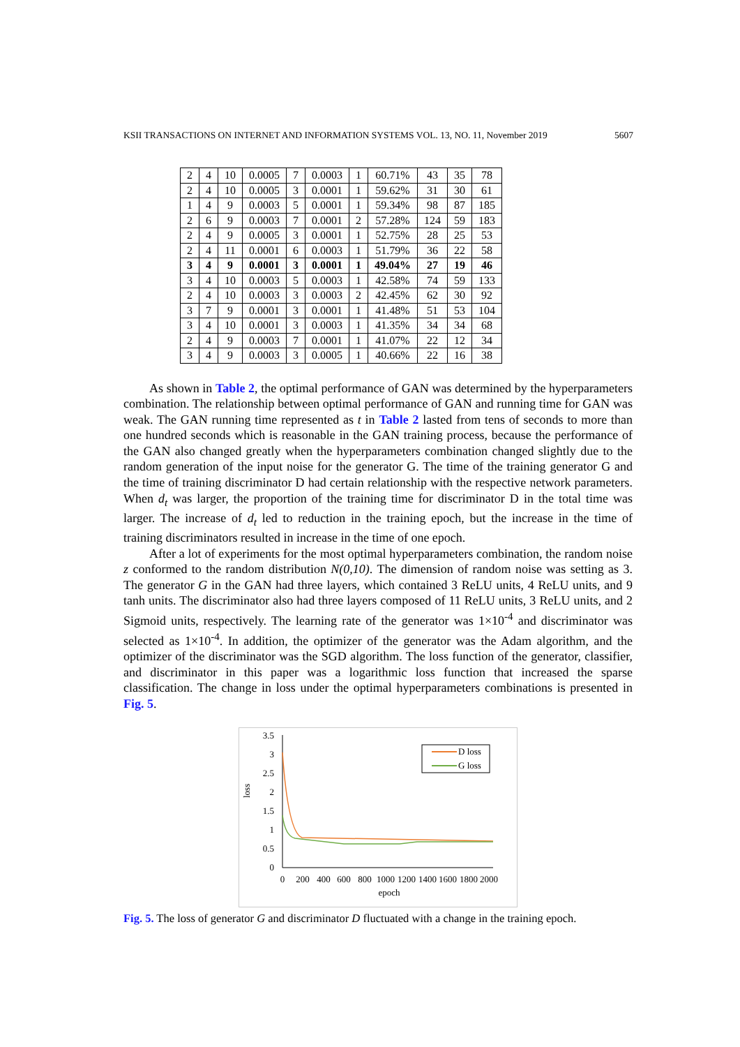KSII TRANSACTIONS ON INTERNET AND INFORMATION SYSTEMS VOL. 13, NO. 11, November 2019 5607
| 2 | 4 | 10 | 0.0005 | 7 | 0.0003 | 1 | 60.71% | 43 | 35 | 78 |
| 2 | 4 | 10 | 0.0005 | 3 | 0.0001 | 1 | 59.62% | 31 | 30 | 61 |
| 1 | 4 | 9 | 0.0003 | 5 | 0.0001 | 1 | 59.34% | 98 | 87 | 185 |
| 2 | 6 | 9 | 0.0003 | 7 | 0.0001 | 2 | 57.28% | 124 | 59 | 183 |
| 2 | 4 | 9 | 0.0005 | 3 | 0.0001 | 1 | 52.75% | 28 | 25 | 53 |
| 2 | 4 | 11 | 0.0001 | 6 | 0.0003 | 1 | 51.79% | 36 | 22 | 58 |
| 3 | 4 | 9 | 0.0001 | 3 | 0.0001 | 1 | 49.04% | 27 | 19 | 46 |
| 3 | 4 | 10 | 0.0003 | 5 | 0.0003 | 1 | 42.58% | 74 | 59 | 133 |
| 2 | 4 | 10 | 0.0003 | 3 | 0.0003 | 2 | 42.45% | 62 | 30 | 92 |
| 3 | 7 | 9 | 0.0001 | 3 | 0.0001 | 1 | 41.48% | 51 | 53 | 104 |
| 3 | 4 | 10 | 0.0001 | 3 | 0.0003 | 1 | 41.35% | 34 | 34 | 68 |
| 2 | 4 | 9 | 0.0003 | 7 | 0.0001 | 1 | 41.07% | 22 | 12 | 34 |
| 3 | 4 | 9 | 0.0003 | 3 | 0.0005 | 1 | 40.66% | 22 | 16 | 38 |
As shown in Table 2, the optimal performance of GAN was determined by the hyperparameters combination. The relationship between optimal performance of GAN and running time for GAN was weak. The GAN running time represented as t in Table 2 lasted from tens of seconds to more than one hundred seconds which is reasonable in the GAN training process, because the performance of the GAN also changed greatly when the hyperparameters combination changed slightly due to the random generation of the input noise for the generator G. The time of the training generator G and the time of training discriminator D had certain relationship with the respective network parameters. When d<sub>t</sub> was larger, the proportion of the training time for discriminator D in the total time was larger. The increase of d<sub>t</sub> led to reduction in the training epoch, but the increase in the time of training discriminators resulted in increase in the time of one epoch.
After a lot of experiments for the most optimal hyperparameters combination, the random noise z conformed to the random distribution N(0,10). The dimension of random noise was setting as 3. The generator G in the GAN had three layers, which contained 3 ReLU units, 4 ReLU units, and 9 tanh units. The discriminator also had three layers composed of 11 ReLU units, 3 ReLU units, and 2 Sigmoid units, respectively. The learning rate of the generator was 1×10<sup>-4</sup> and discriminator was selected as 1×10<sup>-4</sup>. In addition, the optimizer of the generator was the Adam algorithm, and the optimizer of the discriminator was the SGD algorithm. The loss function of the generator, classifier, and discriminator in this paper was a logarithmic loss function that increased the sparse classification. The change in loss under the optimal hyperparameters combinations is presented in Fig. 5.
loss
3.5
3
2.5
2
1.5
1
0.5
0
D loss
G loss
0
200
400
600
800
1000
1200
1400
1600
1800
2000
epoch
Fig. 5. The loss of generator G and discriminator D fluctuated with a change in the training epoch.